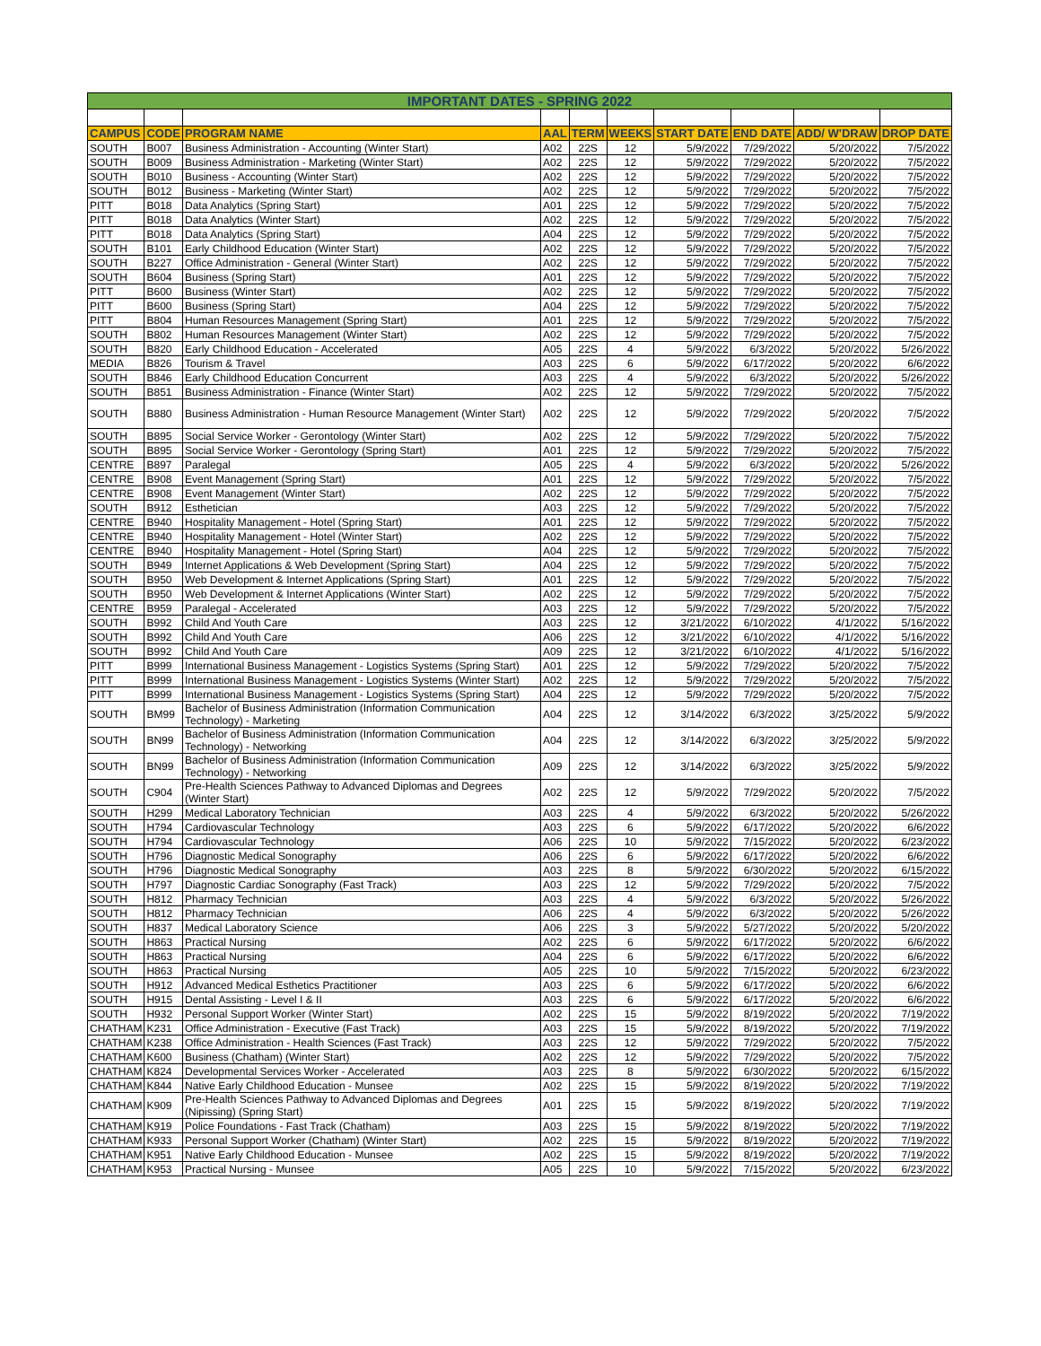| IMPORTANT DATES - SPRING 2022 | | | | | | | | | |
| CAMPUS | CODE | PROGRAM NAME | AAL | TERM | WEEKS | START DATE | END DATE | ADD/ W'DRAW | DROP DATE |
| SOUTH | B007 | Business Administration - Accounting (Winter Start) | A02 | 22S | 12 | 5/9/2022 | 7/29/2022 | 5/20/2022 | 7/5/2022 |
| SOUTH | B009 | Business Administration - Marketing (Winter Start) | A02 | 22S | 12 | 5/9/2022 | 7/29/2022 | 5/20/2022 | 7/5/2022 |
| SOUTH | B010 | Business - Accounting (Winter Start) | A02 | 22S | 12 | 5/9/2022 | 7/29/2022 | 5/20/2022 | 7/5/2022 |
| SOUTH | B012 | Business - Marketing (Winter Start) | A02 | 22S | 12 | 5/9/2022 | 7/29/2022 | 5/20/2022 | 7/5/2022 |
| PITT | B018 | Data Analytics (Spring Start) | A01 | 22S | 12 | 5/9/2022 | 7/29/2022 | 5/20/2022 | 7/5/2022 |
| PITT | B018 | Data Analytics (Winter Start) | A02 | 22S | 12 | 5/9/2022 | 7/29/2022 | 5/20/2022 | 7/5/2022 |
| PITT | B018 | Data Analytics (Spring Start) | A04 | 22S | 12 | 5/9/2022 | 7/29/2022 | 5/20/2022 | 7/5/2022 |
| SOUTH | B101 | Early Childhood Education (Winter Start) | A02 | 22S | 12 | 5/9/2022 | 7/29/2022 | 5/20/2022 | 7/5/2022 |
| SOUTH | B227 | Office Administration - General (Winter Start) | A02 | 22S | 12 | 5/9/2022 | 7/29/2022 | 5/20/2022 | 7/5/2022 |
| SOUTH | B604 | Business (Spring Start) | A01 | 22S | 12 | 5/9/2022 | 7/29/2022 | 5/20/2022 | 7/5/2022 |
| PITT | B600 | Business (Winter Start) | A02 | 22S | 12 | 5/9/2022 | 7/29/2022 | 5/20/2022 | 7/5/2022 |
| PITT | B600 | Business (Spring Start) | A04 | 22S | 12 | 5/9/2022 | 7/29/2022 | 5/20/2022 | 7/5/2022 |
| PITT | B804 | Human Resources Management (Spring Start) | A01 | 22S | 12 | 5/9/2022 | 7/29/2022 | 5/20/2022 | 7/5/2022 |
| SOUTH | B802 | Human Resources Management (Winter Start) | A02 | 22S | 12 | 5/9/2022 | 7/29/2022 | 5/20/2022 | 7/5/2022 |
| SOUTH | B820 | Early Childhood Education - Accelerated | A05 | 22S | 4 | 5/9/2022 | 6/3/2022 | 5/20/2022 | 5/26/2022 |
| MEDIA | B826 | Tourism & Travel | A03 | 22S | 6 | 5/9/2022 | 6/17/2022 | 5/20/2022 | 6/6/2022 |
| SOUTH | B846 | Early Childhood Education Concurrent | A03 | 22S | 4 | 5/9/2022 | 6/3/2022 | 5/20/2022 | 5/26/2022 |
| SOUTH | B851 | Business Administration - Finance (Winter Start) | A02 | 22S | 12 | 5/9/2022 | 7/29/2022 | 5/20/2022 | 7/5/2022 |
| SOUTH | B880 | Business Administration - Human Resource Management (Winter Start) | A02 | 22S | 12 | 5/9/2022 | 7/29/2022 | 5/20/2022 | 7/5/2022 |
| SOUTH | B895 | Social Service Worker - Gerontology (Winter Start) | A02 | 22S | 12 | 5/9/2022 | 7/29/2022 | 5/20/2022 | 7/5/2022 |
| SOUTH | B895 | Social Service Worker - Gerontology (Spring Start) | A01 | 22S | 12 | 5/9/2022 | 7/29/2022 | 5/20/2022 | 7/5/2022 |
| CENTRE | B897 | Paralegal | A05 | 22S | 4 | 5/9/2022 | 6/3/2022 | 5/20/2022 | 5/26/2022 |
| CENTRE | B908 | Event Management (Spring Start) | A01 | 22S | 12 | 5/9/2022 | 7/29/2022 | 5/20/2022 | 7/5/2022 |
| CENTRE | B908 | Event Management (Winter Start) | A02 | 22S | 12 | 5/9/2022 | 7/29/2022 | 5/20/2022 | 7/5/2022 |
| SOUTH | B912 | Esthetician | A03 | 22S | 12 | 5/9/2022 | 7/29/2022 | 5/20/2022 | 7/5/2022 |
| CENTRE | B940 | Hospitality Management - Hotel (Spring Start) | A01 | 22S | 12 | 5/9/2022 | 7/29/2022 | 5/20/2022 | 7/5/2022 |
| CENTRE | B940 | Hospitality Management - Hotel (Winter Start) | A02 | 22S | 12 | 5/9/2022 | 7/29/2022 | 5/20/2022 | 7/5/2022 |
| CENTRE | B940 | Hospitality Management - Hotel (Spring Start) | A04 | 22S | 12 | 5/9/2022 | 7/29/2022 | 5/20/2022 | 7/5/2022 |
| SOUTH | B949 | Internet Applications & Web Development (Spring Start) | A04 | 22S | 12 | 5/9/2022 | 7/29/2022 | 5/20/2022 | 7/5/2022 |
| SOUTH | B950 | Web Development & Internet Applications (Spring Start) | A01 | 22S | 12 | 5/9/2022 | 7/29/2022 | 5/20/2022 | 7/5/2022 |
| SOUTH | B950 | Web Development & Internet Applications (Winter Start) | A02 | 22S | 12 | 5/9/2022 | 7/29/2022 | 5/20/2022 | 7/5/2022 |
| CENTRE | B959 | Paralegal - Accelerated | A03 | 22S | 12 | 5/9/2022 | 7/29/2022 | 5/20/2022 | 7/5/2022 |
| SOUTH | B992 | Child And Youth Care | A03 | 22S | 12 | 3/21/2022 | 6/10/2022 | 4/1/2022 | 5/16/2022 |
| SOUTH | B992 | Child And Youth Care | A06 | 22S | 12 | 3/21/2022 | 6/10/2022 | 4/1/2022 | 5/16/2022 |
| SOUTH | B992 | Child And Youth Care | A09 | 22S | 12 | 3/21/2022 | 6/10/2022 | 4/1/2022 | 5/16/2022 |
| PITT | B999 | International Business Management - Logistics Systems (Spring Start) | A01 | 22S | 12 | 5/9/2022 | 7/29/2022 | 5/20/2022 | 7/5/2022 |
| PITT | B999 | International Business Management - Logistics Systems (Winter Start) | A02 | 22S | 12 | 5/9/2022 | 7/29/2022 | 5/20/2022 | 7/5/2022 |
| PITT | B999 | International Business Management - Logistics Systems (Spring Start) | A04 | 22S | 12 | 5/9/2022 | 7/29/2022 | 5/20/2022 | 7/5/2022 |
| SOUTH | BM99 | Bachelor of Business Administration (Information Communication Technology) - Marketing | A04 | 22S | 12 | 3/14/2022 | 6/3/2022 | 3/25/2022 | 5/9/2022 |
| SOUTH | BN99 | Bachelor of Business Administration (Information Communication Technology) - Networking | A04 | 22S | 12 | 3/14/2022 | 6/3/2022 | 3/25/2022 | 5/9/2022 |
| SOUTH | BN99 | Bachelor of Business Administration (Information Communication Technology) - Networking | A09 | 22S | 12 | 3/14/2022 | 6/3/2022 | 3/25/2022 | 5/9/2022 |
| SOUTH | C904 | Pre-Health Sciences Pathway to Advanced Diplomas and Degrees (Winter Start) | A02 | 22S | 12 | 5/9/2022 | 7/29/2022 | 5/20/2022 | 7/5/2022 |
| SOUTH | H299 | Medical Laboratory Technician | A03 | 22S | 4 | 5/9/2022 | 6/3/2022 | 5/20/2022 | 5/26/2022 |
| SOUTH | H794 | Cardiovascular Technology | A03 | 22S | 6 | 5/9/2022 | 6/17/2022 | 5/20/2022 | 6/6/2022 |
| SOUTH | H794 | Cardiovascular Technology | A06 | 22S | 10 | 5/9/2022 | 7/15/2022 | 5/20/2022 | 6/23/2022 |
| SOUTH | H796 | Diagnostic Medical Sonography | A06 | 22S | 6 | 5/9/2022 | 6/17/2022 | 5/20/2022 | 6/6/2022 |
| SOUTH | H796 | Diagnostic Medical Sonography | A03 | 22S | 8 | 5/9/2022 | 6/30/2022 | 5/20/2022 | 6/15/2022 |
| SOUTH | H797 | Diagnostic Cardiac Sonography (Fast Track) | A03 | 22S | 12 | 5/9/2022 | 7/29/2022 | 5/20/2022 | 7/5/2022 |
| SOUTH | H812 | Pharmacy Technician | A03 | 22S | 4 | 5/9/2022 | 6/3/2022 | 5/20/2022 | 5/26/2022 |
| SOUTH | H812 | Pharmacy Technician | A06 | 22S | 4 | 5/9/2022 | 6/3/2022 | 5/20/2022 | 5/26/2022 |
| SOUTH | H837 | Medical Laboratory Science | A06 | 22S | 3 | 5/9/2022 | 5/27/2022 | 5/20/2022 | 5/20/2022 |
| SOUTH | H863 | Practical Nursing | A02 | 22S | 6 | 5/9/2022 | 6/17/2022 | 5/20/2022 | 6/6/2022 |
| SOUTH | H863 | Practical Nursing | A04 | 22S | 6 | 5/9/2022 | 6/17/2022 | 5/20/2022 | 6/6/2022 |
| SOUTH | H863 | Practical Nursing | A05 | 22S | 10 | 5/9/2022 | 7/15/2022 | 5/20/2022 | 6/23/2022 |
| SOUTH | H912 | Advanced Medical Esthetics Practitioner | A03 | 22S | 6 | 5/9/2022 | 6/17/2022 | 5/20/2022 | 6/6/2022 |
| SOUTH | H915 | Dental Assisting - Level I & II | A03 | 22S | 6 | 5/9/2022 | 6/17/2022 | 5/20/2022 | 6/6/2022 |
| SOUTH | H932 | Personal Support Worker (Winter Start) | A02 | 22S | 15 | 5/9/2022 | 8/19/2022 | 5/20/2022 | 7/19/2022 |
| CHATHAM | K231 | Office Administration - Executive (Fast Track) | A03 | 22S | 15 | 5/9/2022 | 8/19/2022 | 5/20/2022 | 7/19/2022 |
| CHATHAM | K238 | Office Administration - Health Sciences (Fast Track) | A03 | 22S | 12 | 5/9/2022 | 7/29/2022 | 5/20/2022 | 7/5/2022 |
| CHATHAM | K600 | Business (Chatham) (Winter Start) | A02 | 22S | 12 | 5/9/2022 | 7/29/2022 | 5/20/2022 | 7/5/2022 |
| CHATHAM | K824 | Developmental Services Worker - Accelerated | A03 | 22S | 8 | 5/9/2022 | 6/30/2022 | 5/20/2022 | 6/15/2022 |
| CHATHAM | K844 | Native Early Childhood Education - Munsee | A02 | 22S | 15 | 5/9/2022 | 8/19/2022 | 5/20/2022 | 7/19/2022 |
| CHATHAM | K909 | Pre-Health Sciences Pathway to Advanced Diplomas and Degrees (Nipissing) (Spring Start) | A01 | 22S | 15 | 5/9/2022 | 8/19/2022 | 5/20/2022 | 7/19/2022 |
| CHATHAM | K919 | Police Foundations - Fast Track (Chatham) | A03 | 22S | 15 | 5/9/2022 | 8/19/2022 | 5/20/2022 | 7/19/2022 |
| CHATHAM | K933 | Personal Support Worker (Chatham) (Winter Start) | A02 | 22S | 15 | 5/9/2022 | 8/19/2022 | 5/20/2022 | 7/19/2022 |
| CHATHAM | K951 | Native Early Childhood Education - Munsee | A02 | 22S | 15 | 5/9/2022 | 8/19/2022 | 5/20/2022 | 7/19/2022 |
| CHATHAM | K953 | Practical Nursing - Munsee | A05 | 22S | 10 | 5/9/2022 | 7/15/2022 | 5/20/2022 | 6/23/2022 |